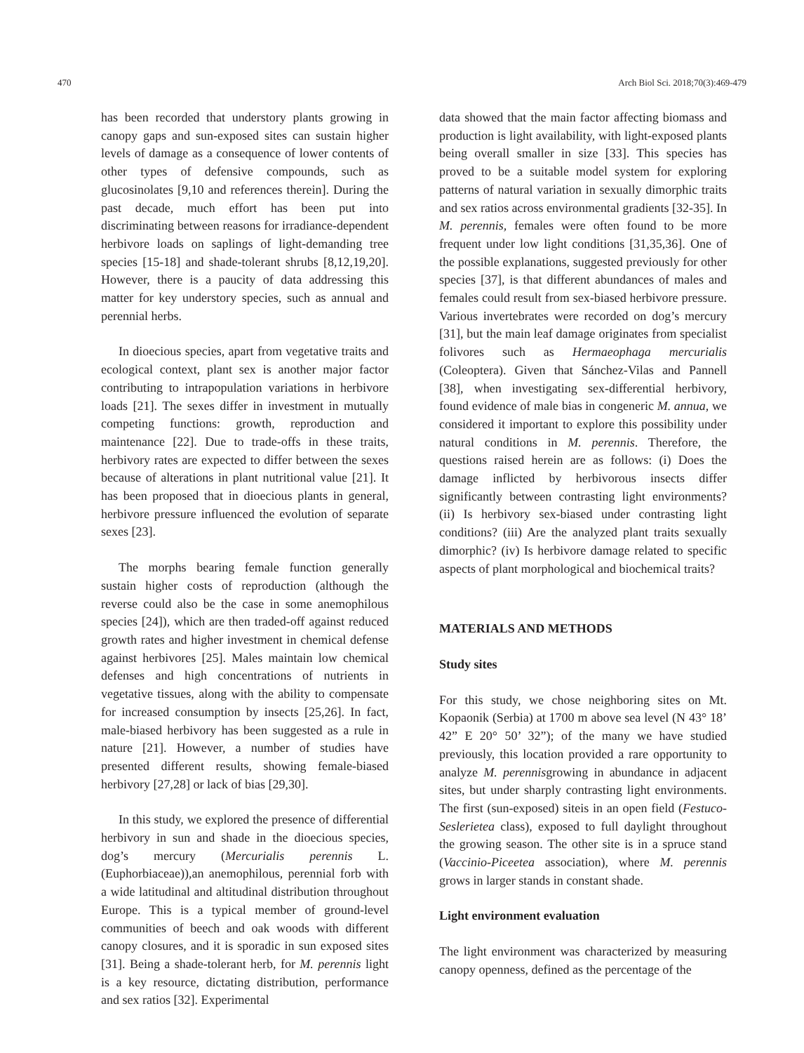470 Arch Biol Sci. 2018;70(3):469-479
has been recorded that understory plants growing in canopy gaps and sun-exposed sites can sustain higher levels of damage as a consequence of lower contents of other types of defensive compounds, such as glucosinolates [9,10 and references therein]. During the past decade, much effort has been put into discriminating between reasons for irradiance-dependent herbivore loads on saplings of light-demanding tree species [15-18] and shade-tolerant shrubs [8,12,19,20]. However, there is a paucity of data addressing this matter for key understory species, such as annual and perennial herbs.
In dioecious species, apart from vegetative traits and ecological context, plant sex is another major factor contributing to intrapopulation variations in herbivore loads [21]. The sexes differ in investment in mutually competing functions: growth, reproduction and maintenance [22]. Due to trade-offs in these traits, herbivory rates are expected to differ between the sexes because of alterations in plant nutritional value [21]. It has been proposed that in dioecious plants in general, herbivore pressure influenced the evolution of separate sexes [23].
The morphs bearing female function generally sustain higher costs of reproduction (although the reverse could also be the case in some anemophilous species [24]), which are then traded-off against reduced growth rates and higher investment in chemical defense against herbivores [25]. Males maintain low chemical defenses and high concentrations of nutrients in vegetative tissues, along with the ability to compensate for increased consumption by insects [25,26]. In fact, male-biased herbivory has been suggested as a rule in nature [21]. However, a number of studies have presented different results, showing female-biased herbivory [27,28] or lack of bias [29,30].
In this study, we explored the presence of differential herbivory in sun and shade in the dioecious species, dog’s mercury (Mercurialis perennis L. (Euphorbiaceae)),an anemophilous, perennial forb with a wide latitudinal and altitudinal distribution throughout Europe. This is a typical member of ground-level communities of beech and oak woods with different canopy closures, and it is sporadic in sun exposed sites [31]. Being a shade-tolerant herb, for M. perennis light is a key resource, dictating distribution, performance and sex ratios [32]. Experimental
data showed that the main factor affecting biomass and production is light availability, with light-exposed plants being overall smaller in size [33]. This species has proved to be a suitable model system for exploring patterns of natural variation in sexually dimorphic traits and sex ratios across environmental gradients [32-35]. In M. perennis, females were often found to be more frequent under low light conditions [31,35,36]. One of the possible explanations, suggested previously for other species [37], is that different abundances of males and females could result from sex-biased herbivore pressure. Various invertebrates were recorded on dog’s mercury [31], but the main leaf damage originates from specialist folivores such as Hermaeophaga mercurialis (Coleoptera). Given that Sánchez-Vilas and Pannell [38], when investigating sex-differential herbivory, found evidence of male bias in congeneric M. annua, we considered it important to explore this possibility under natural conditions in M. perennis. Therefore, the questions raised herein are as follows: (i) Does the damage inflicted by herbivorous insects differ significantly between contrasting light environments? (ii) Is herbivory sex-biased under contrasting light conditions? (iii) Are the analyzed plant traits sexually dimorphic? (iv) Is herbivore damage related to specific aspects of plant morphological and biochemical traits?
MATERIALS AND METHODS
Study sites
For this study, we chose neighboring sites on Mt. Kopaonik (Serbia) at 1700 m above sea level (N 43° 18’ 42” E 20° 50’ 32”); of the many we have studied previously, this location provided a rare opportunity to analyze M. perennisgrowing in abundance in adjacent sites, but under sharply contrasting light environments. The first (sun-exposed) siteis in an open field (Festuco-Seslerietea class), exposed to full daylight throughout the growing season. The other site is in a spruce stand (Vaccinio-Piceetea association), where M. perennis grows in larger stands in constant shade.
Light environment evaluation
The light environment was characterized by measuring canopy openness, defined as the percentage of the